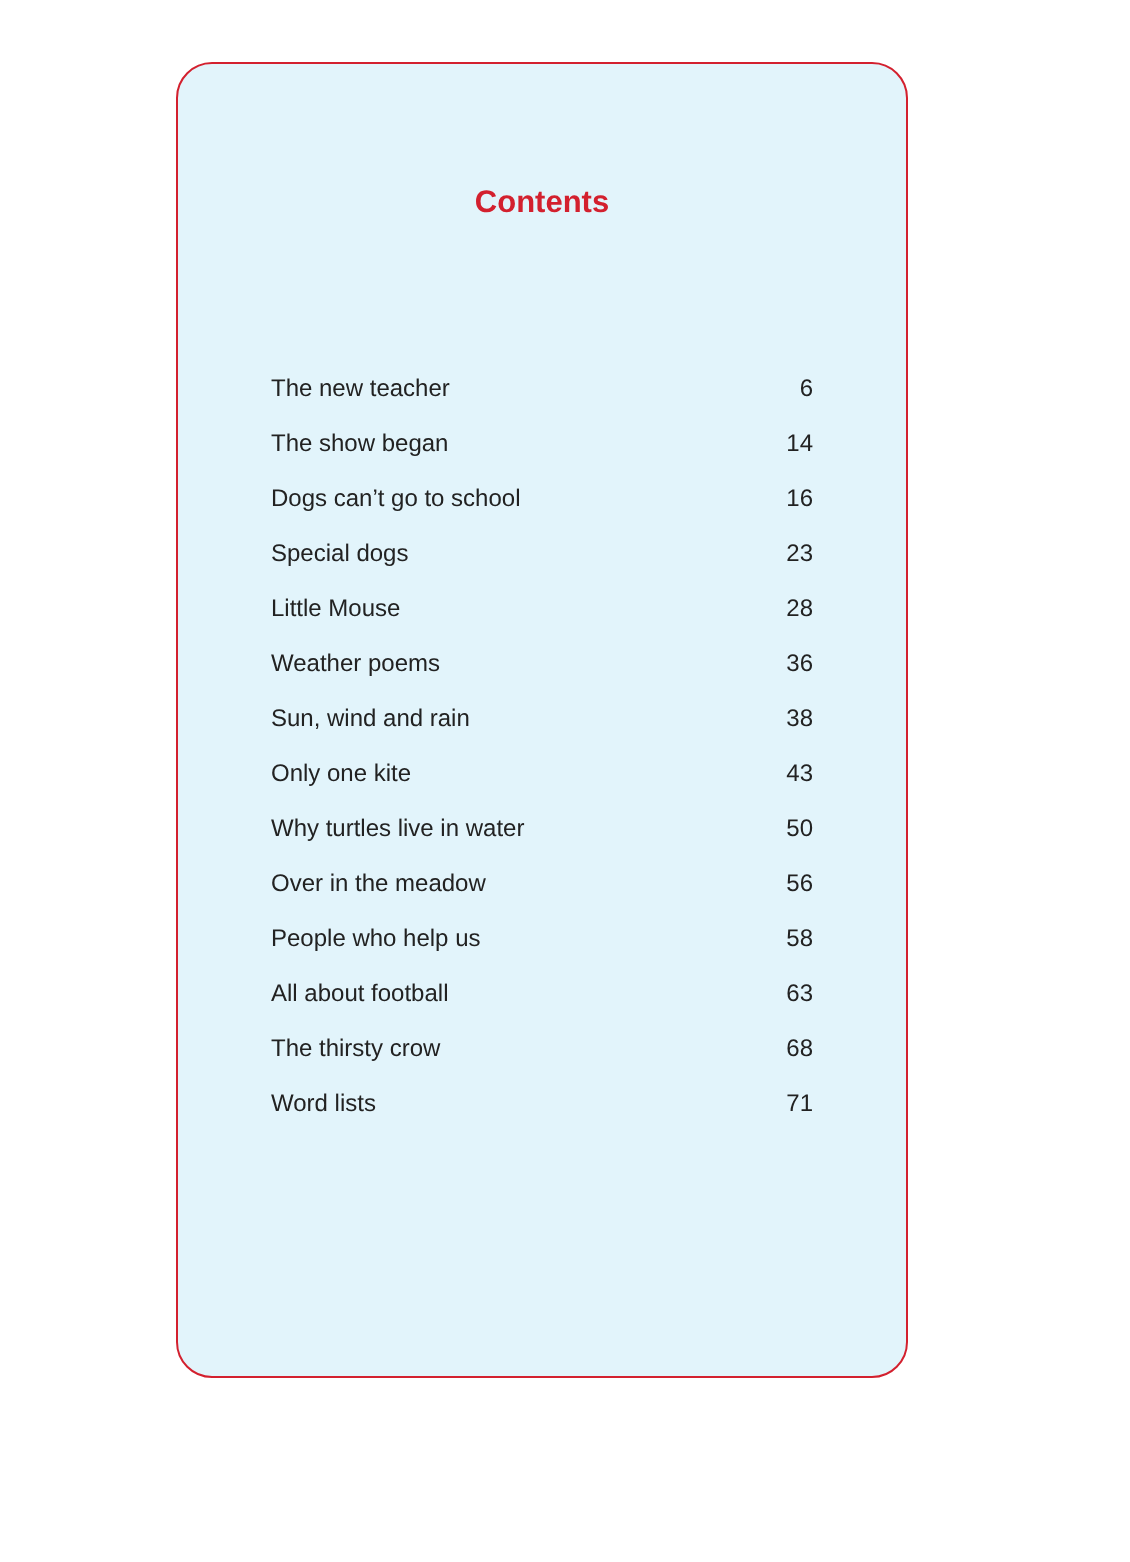Contents
| The new teacher | 6 |
| The show began | 14 |
| Dogs can’t go to school | 16 |
| Special dogs | 23 |
| Little Mouse | 28 |
| Weather poems | 36 |
| Sun, wind and rain | 38 |
| Only one kite | 43 |
| Why turtles live in water | 50 |
| Over in the meadow | 56 |
| People who help us | 58 |
| All about football | 63 |
| The thirsty crow | 68 |
| Word lists | 71 |